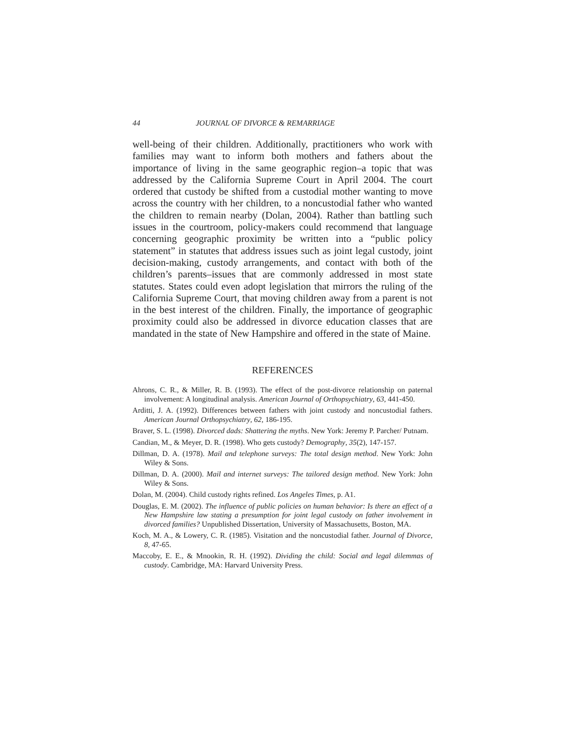44 JOURNAL OF DIVORCE & REMARRIAGE
well-being of their children. Additionally, practitioners who work with families may want to inform both mothers and fathers about the importance of living in the same geographic region–a topic that was addressed by the California Supreme Court in April 2004. The court ordered that custody be shifted from a custodial mother wanting to move across the country with her children, to a noncustodial father who wanted the children to remain nearby (Dolan, 2004). Rather than battling such issues in the courtroom, policy-makers could recommend that language concerning geographic proximity be written into a “public policy statement” in statutes that address issues such as joint legal custody, joint decision-making, custody arrangements, and contact with both of the children’s parents–issues that are commonly addressed in most state statutes. States could even adopt legislation that mirrors the ruling of the California Supreme Court, that moving children away from a parent is not in the best interest of the children. Finally, the importance of geographic proximity could also be addressed in divorce education classes that are mandated in the state of New Hampshire and offered in the state of Maine.
REFERENCES
Ahrons, C. R., & Miller, R. B. (1993). The effect of the post-divorce relationship on paternal involvement: A longitudinal analysis. American Journal of Orthopsychiatry, 63, 441-450.
Arditti, J. A. (1992). Differences between fathers with joint custody and noncustodial fathers. American Journal Orthopsychiatry, 62, 186-195.
Braver, S. L. (1998). Divorced dads: Shattering the myths. New York: Jeremy P. Parcher/ Putnam.
Candian, M., & Meyer, D. R. (1998). Who gets custody? Demography, 35(2), 147-157.
Dillman, D. A. (1978). Mail and telephone surveys: The total design method. New York: John Wiley & Sons.
Dillman, D. A. (2000). Mail and internet surveys: The tailored design method. New York: John Wiley & Sons.
Dolan, M. (2004). Child custody rights refined. Los Angeles Times, p. A1.
Douglas, E. M. (2002). The influence of public policies on human behavior: Is there an effect of a New Hampshire law stating a presumption for joint legal custody on father involvement in divorced families? Unpublished Dissertation, University of Massachusetts, Boston, MA.
Koch, M. A., & Lowery, C. R. (1985). Visitation and the noncustodial father. Journal of Divorce, 8, 47-65.
Maccoby, E. E., & Mnookin, R. H. (1992). Dividing the child: Social and legal dilemmas of custody. Cambridge, MA: Harvard University Press.